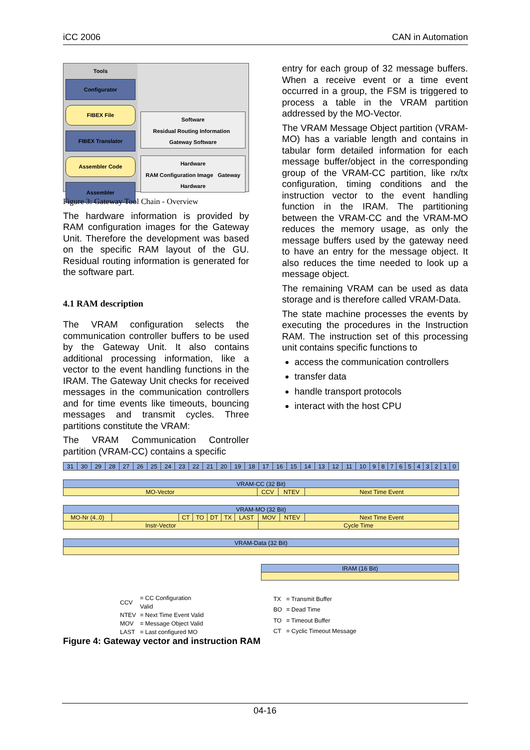iCC 2006 CAN in Automation
Tools
Configurator
FIBEX File
FIBEX Translator
Assembler Code
Assembler
Software
Residual Routing Information Gateway Software
Hardware
RAM Configuration Image Gateway Hardware
Figure 3: Gateway Tool Chain - Overview
The hardware information is provided by RAM configuration images for the Gateway Unit. Therefore the development was based on the specific RAM layout of the GU. Residual routing information is generated for the software part.
4.1 RAM description
The VRAM configuration selects the communication controller buffers to be used by the Gateway Unit. It also contains additional processing information, like a vector to the event handling functions in the IRAM. The Gateway Unit checks for received messages in the communication controllers and for time events like timeouts, bouncing messages and transmit cycles. Three partitions constitute the VRAM:
The VRAM Communication Controller partition (VRAM-CC) contains a specific
entry for each group of 32 message buffers. When a receive event or a time event occurred in a group, the FSM is triggered to process a table in the VRAM partition addressed by the MO-Vector.
The VRAM Message Object partition (VRAM-MO) has a variable length and contains in tabular form detailed information for each message buffer/object in the corresponding group of the VRAM-CC partition, like rx/tx configuration, timing conditions and the instruction vector to the event handling function in the IRAM. The partitioning between the VRAM-CC and the VRAM-MO reduces the memory usage, as only the message buffers used by the gateway need to have an entry for the message object. It also reduces the time needed to look up a message object.
The remaining VRAM can be used as data storage and is therefore called VRAM-Data.
The state machine processes the events by executing the procedures in the Instruction RAM. The instruction set of this processing unit contains specific functions to
access the communication controllers
transfer data
handle transport protocols
interact with the host CPU
| 31 | 30 | 29 | 28 | 27 | 26 | 25 | 24 | 23 | 22 | 21 | 20 | 19 | 18 | 17 | 16 | 15 | 14 | 13 | 12 | 11 | 10 | 9 | 8 | 7 | 6 | 5 | 4 | 3 | 2 | 1 | 0 |
| VRAM-CC (32 Bit) | | | |
| MO-Vector | CCV | NTEV | Next Time Event |
| VRAM-MO (32 Bit) | | | | | | | | | |
| MO-Nr (4..0) | | CT | TO | DT | TX | LAST | MOV | NTEV | Next Time Event |
| Instr-Vector | | | | | | | Cycle Time | | |
| VRAM-Data (32 Bit) |
| IRAM (16 Bit) |
| CCV | = CC Configuration Valid |
| NTEV | = Next Time Event Valid |
| MOV | = Message Object Valid |
| LAST | = Last configured MO |
| TX | = Transmit Buffer |
| BO | = Dead Time |
| TO | = Timeout Buffer |
| CT | = Cyclic Timeout Message |
Figure 4: Gateway vector and instruction RAM
04-16